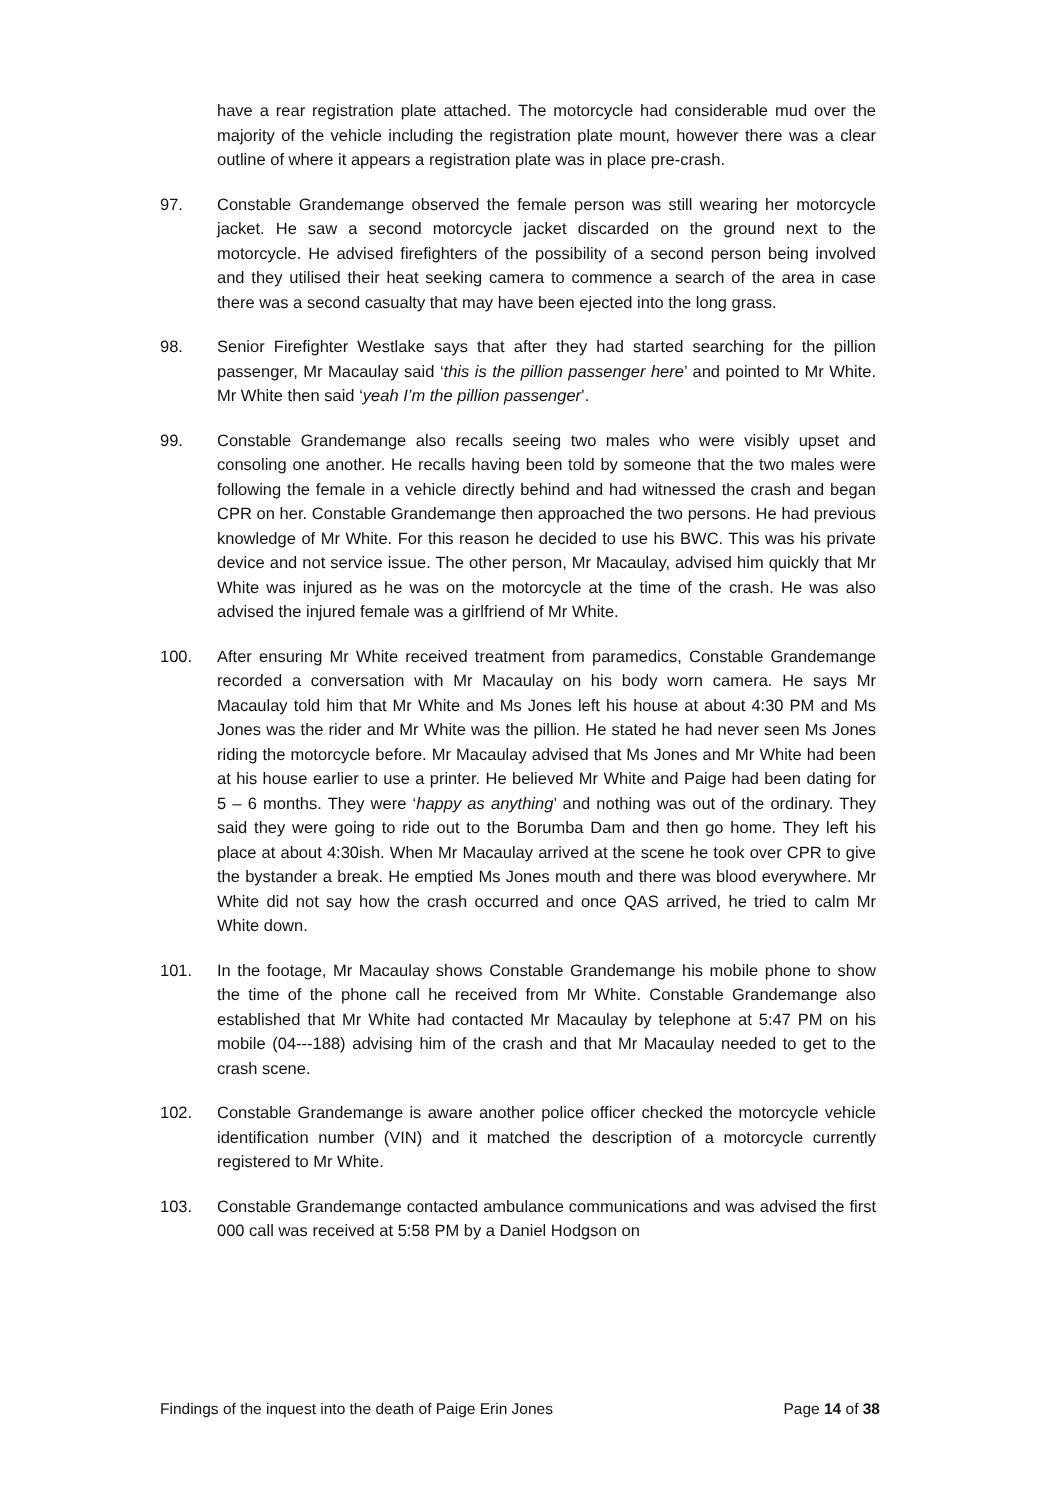have a rear registration plate attached. The motorcycle had considerable mud over the majority of the vehicle including the registration plate mount, however there was a clear outline of where it appears a registration plate was in place pre-crash.
97. Constable Grandemange observed the female person was still wearing her motorcycle jacket. He saw a second motorcycle jacket discarded on the ground next to the motorcycle. He advised firefighters of the possibility of a second person being involved and they utilised their heat seeking camera to commence a search of the area in case there was a second casualty that may have been ejected into the long grass.
98. Senior Firefighter Westlake says that after they had started searching for the pillion passenger, Mr Macaulay said ‘this is the pillion passenger here’ and pointed to Mr White. Mr White then said ‘yeah I’m the pillion passenger’.
99. Constable Grandemange also recalls seeing two males who were visibly upset and consoling one another. He recalls having been told by someone that the two males were following the female in a vehicle directly behind and had witnessed the crash and began CPR on her. Constable Grandemange then approached the two persons. He had previous knowledge of Mr White. For this reason he decided to use his BWC. This was his private device and not service issue. The other person, Mr Macaulay, advised him quickly that Mr White was injured as he was on the motorcycle at the time of the crash. He was also advised the injured female was a girlfriend of Mr White.
100. After ensuring Mr White received treatment from paramedics, Constable Grandemange recorded a conversation with Mr Macaulay on his body worn camera. He says Mr Macaulay told him that Mr White and Ms Jones left his house at about 4:30 PM and Ms Jones was the rider and Mr White was the pillion. He stated he had never seen Ms Jones riding the motorcycle before. Mr Macaulay advised that Ms Jones and Mr White had been at his house earlier to use a printer. He believed Mr White and Paige had been dating for 5 – 6 months. They were ‘happy as anything’ and nothing was out of the ordinary. They said they were going to ride out to the Borumba Dam and then go home. They left his place at about 4:30ish. When Mr Macaulay arrived at the scene he took over CPR to give the bystander a break. He emptied Ms Jones mouth and there was blood everywhere. Mr White did not say how the crash occurred and once QAS arrived, he tried to calm Mr White down.
101. In the footage, Mr Macaulay shows Constable Grandemange his mobile phone to show the time of the phone call he received from Mr White. Constable Grandemange also established that Mr White had contacted Mr Macaulay by telephone at 5:47 PM on his mobile (04---188) advising him of the crash and that Mr Macaulay needed to get to the crash scene.
102. Constable Grandemange is aware another police officer checked the motorcycle vehicle identification number (VIN) and it matched the description of a motorcycle currently registered to Mr White.
103. Constable Grandemange contacted ambulance communications and was advised the first 000 call was received at 5:58 PM by a Daniel Hodgson on
Findings of the inquest into the death of Paige Erin Jones Page 14 of 38